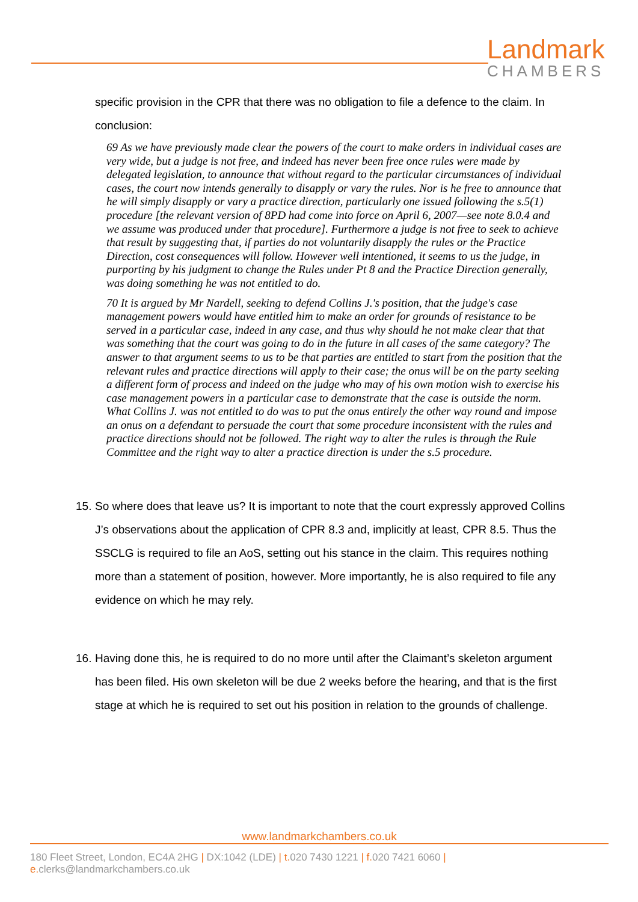Landmark
CHAMBERS
specific provision in the CPR that there was no obligation to file a defence to the claim. In conclusion:
69 As we have previously made clear the powers of the court to make orders in individual cases are very wide, but a judge is not free, and indeed has never been free once rules were made by delegated legislation, to announce that without regard to the particular circumstances of individual cases, the court now intends generally to disapply or vary the rules. Nor is he free to announce that he will simply disapply or vary a practice direction, particularly one issued following the s.5(1) procedure [the relevant version of 8PD had come into force on April 6, 2007—see note 8.0.4 and we assume was produced under that procedure]. Furthermore a judge is not free to seek to achieve that result by suggesting that, if parties do not voluntarily disapply the rules or the Practice Direction, cost consequences will follow. However well intentioned, it seems to us the judge, in purporting by his judgment to change the Rules under Pt 8 and the Practice Direction generally, was doing something he was not entitled to do.
70 It is argued by Mr Nardell, seeking to defend Collins J.'s position, that the judge's case management powers would have entitled him to make an order for grounds of resistance to be served in a particular case, indeed in any case, and thus why should he not make clear that that was something that the court was going to do in the future in all cases of the same category? The answer to that argument seems to us to be that parties are entitled to start from the position that the relevant rules and practice directions will apply to their case; the onus will be on the party seeking a different form of process and indeed on the judge who may of his own motion wish to exercise his case management powers in a particular case to demonstrate that the case is outside the norm. What Collins J. was not entitled to do was to put the onus entirely the other way round and impose an onus on a defendant to persuade the court that some procedure inconsistent with the rules and practice directions should not be followed. The right way to alter the rules is through the Rule Committee and the right way to alter a practice direction is under the s.5 procedure.
15.
So where does that leave us? It is important to note that the court expressly approved Collins J’s observations about the application of CPR 8.3 and, implicitly at least, CPR 8.5. Thus the SSCLG is required to file an AoS, setting out his stance in the claim. This requires nothing more than a statement of position, however. More importantly, he is also required to file any evidence on which he may rely.
16.
Having done this, he is required to do no more until after the Claimant’s skeleton argument has been filed. His own skeleton will be due 2 weeks before the hearing, and that is the first stage at which he is required to set out his position in relation to the grounds of challenge.
www.landmarkchambers.co.uk
180 Fleet Street, London, EC4A 2HG | DX:1042 (LDE) | t. 020 7430 1221 | f. 020 7421 6060 | e. clerks@landmarkchambers.co.uk